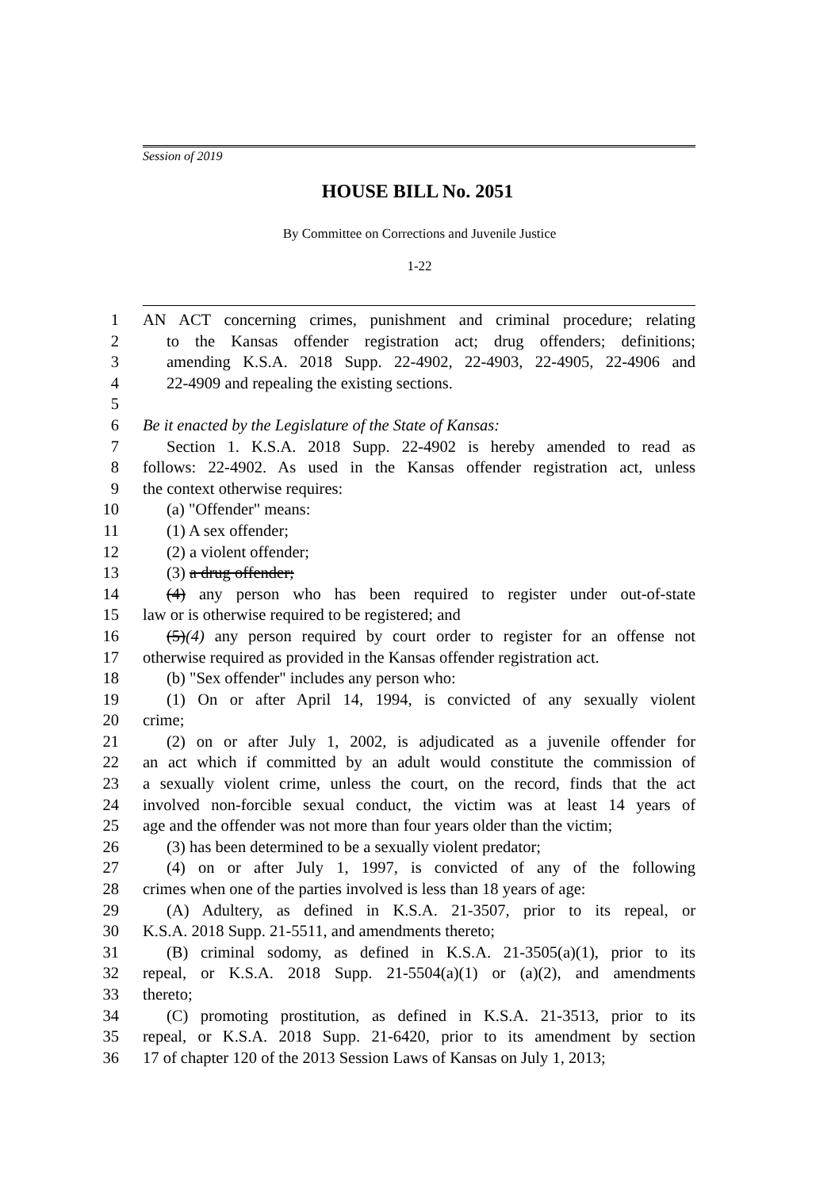Session of 2019
HOUSE BILL No. 2051
By Committee on Corrections and Juvenile Justice
1-22
1 AN ACT concerning crimes, punishment and criminal procedure; relating
2 to the Kansas offender registration act; drug offenders; definitions;
3 amending K.S.A. 2018 Supp. 22-4902, 22-4903, 22-4905, 22-4906 and
4 22-4909 and repealing the existing sections.
5
6 Be it enacted by the Legislature of the State of Kansas:
7 Section 1. K.S.A. 2018 Supp. 22-4902 is hereby amended to read as
8 follows: 22-4902. As used in the Kansas offender registration act, unless
9 the context otherwise requires:
10 (a) "Offender" means:
11 (1) A sex offender;
12 (2) a violent offender;
13 (3) a drug offender;
14 (4) any person who has been required to register under out-of-state
15 law or is otherwise required to be registered; and
16 (5)(4) any person required by court order to register for an offense not
17 otherwise required as provided in the Kansas offender registration act.
18 (b) "Sex offender" includes any person who:
19 (1) On or after April 14, 1994, is convicted of any sexually violent
20 crime;
21 (2) on or after July 1, 2002, is adjudicated as a juvenile offender for
22 an act which if committed by an adult would constitute the commission of
23 a sexually violent crime, unless the court, on the record, finds that the act
24 involved non-forcible sexual conduct, the victim was at least 14 years of
25 age and the offender was not more than four years older than the victim;
26 (3) has been determined to be a sexually violent predator;
27 (4) on or after July 1, 1997, is convicted of any of the following
28 crimes when one of the parties involved is less than 18 years of age:
29 (A) Adultery, as defined in K.S.A. 21-3507, prior to its repeal, or
30 K.S.A. 2018 Supp. 21-5511, and amendments thereto;
31 (B) criminal sodomy, as defined in K.S.A. 21-3505(a)(1), prior to its
32 repeal, or K.S.A. 2018 Supp. 21-5504(a)(1) or (a)(2), and amendments
33 thereto;
34 (C) promoting prostitution, as defined in K.S.A. 21-3513, prior to its
35 repeal, or K.S.A. 2018 Supp. 21-6420, prior to its amendment by section
36 17 of chapter 120 of the 2013 Session Laws of Kansas on July 1, 2013;